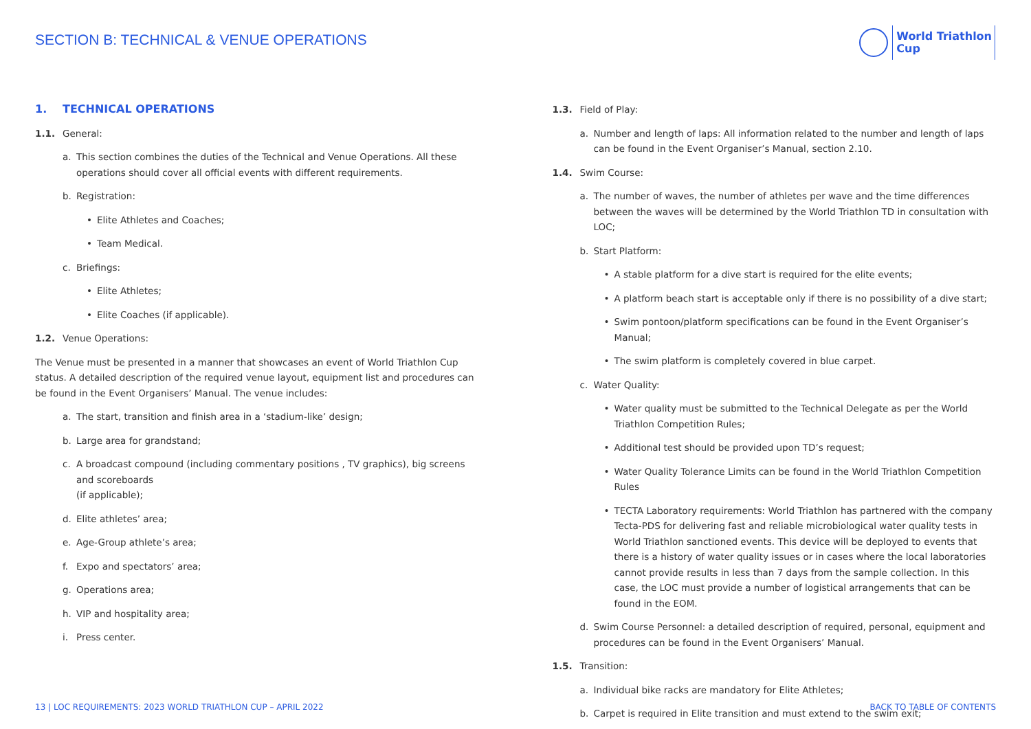SECTION B: TECHNICAL & VENUE OPERATIONS
World Triathlon
Cup
1. TECHNICAL OPERATIONS
1.1. General:
a. This section combines the duties of the Technical and Venue Operations. All these operations should cover all official events with different requirements.
b. Registration:
• Elite Athletes and Coaches;
• Team Medical.
c. Briefings:
• Elite Athletes;
• Elite Coaches (if applicable).
1.2. Venue Operations:
The Venue must be presented in a manner that showcases an event of World Triathlon Cup status. A detailed description of the required venue layout, equipment list and procedures can be found in the Event Organisers’ Manual. The venue includes:
a. The start, transition and finish area in a ‘stadium-like’ design;
b. Large area for grandstand;
c. A broadcast compound (including commentary positions , TV graphics), big screens and scoreboards
(if applicable);
d. Elite athletes’ area;
e. Age-Group athlete’s area;
f. Expo and spectators’ area;
g. Operations area;
h. VIP and hospitality area;
i. Press center.
1.3. Field of Play:
a. Number and length of laps: All information related to the number and length of laps can be found in the Event Organiser’s Manual, section 2.10.
1.4. Swim Course:
a. The number of waves, the number of athletes per wave and the time differences between the waves will be determined by the World Triathlon TD in consultation with LOC;
b. Start Platform:
• A stable platform for a dive start is required for the elite events;
• A platform beach start is acceptable only if there is no possibility of a dive start;
• Swim pontoon/platform specifications can be found in the Event Organiser’s Manual;
• The swim platform is completely covered in blue carpet.
c. Water Quality:
• Water quality must be submitted to the Technical Delegate as per the World Triathlon Competition Rules;
• Additional test should be provided upon TD’s request;
• Water Quality Tolerance Limits can be found in the World Triathlon Competition Rules
• TECTA Laboratory requirements: World Triathlon has partnered with the company Tecta-PDS for delivering fast and reliable microbiological water quality tests in World Triathlon sanctioned events. This device will be deployed to events that there is a history of water quality issues or in cases where the local laboratories cannot provide results in less than 7 days from the sample collection. In this case, the LOC must provide a number of logistical arrangements that can be found in the EOM.
d. Swim Course Personnel: a detailed description of required, personal, equipment and procedures can be found in the Event Organisers’ Manual.
1.5. Transition:
a. Individual bike racks are mandatory for Elite Athletes;
b. Carpet is required in Elite transition and must extend to the swim exit;
13 | LOC REQUIREMENTS: 2023 WORLD TRIATHLON CUP – APRIL 2022
BACK TO TABLE OF CONTENTS